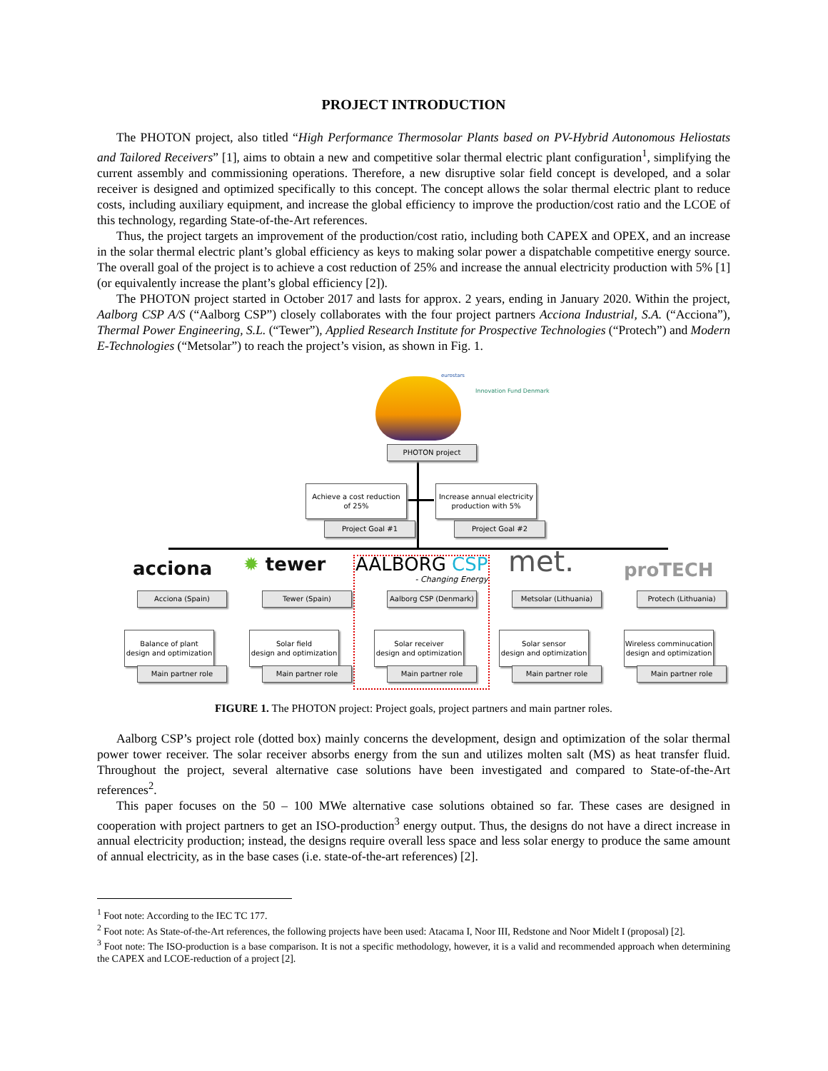PROJECT INTRODUCTION
The PHOTON project, also titled “High Performance Thermosolar Plants based on PV-Hybrid Autonomous Heliostats and Tailored Receivers” [1], aims to obtain a new and competitive solar thermal electric plant configuration<sup>1</sup>, simplifying the current assembly and commissioning operations. Therefore, a new disruptive solar field concept is developed, and a solar receiver is designed and optimized specifically to this concept. The concept allows the solar thermal electric plant to reduce costs, including auxiliary equipment, and increase the global efficiency to improve the production/cost ratio and the LCOE of this technology, regarding State-of-the-Art references.
Thus, the project targets an improvement of the production/cost ratio, including both CAPEX and OPEX, and an increase in the solar thermal electric plant’s global efficiency as keys to making solar power a dispatchable competitive energy source. The overall goal of the project is to achieve a cost reduction of 25% and increase the annual electricity production with 5% [1] (or equivalently increase the plant’s global efficiency [2]).
The PHOTON project started in October 2017 and lasts for approx. 2 years, ending in January 2020. Within the project, Aalborg CSP A/S (“Aalborg CSP”) closely collaborates with the four project partners Acciona Industrial, S.A. (“Acciona”), Thermal Power Engineering, S.L. (“Tewer”), Applied Research Institute for Prospective Technologies (“Protech”) and Modern E-Technologies (“Metsolar”) to reach the project’s vision, as shown in Fig. 1.
eurostars
Innovation Fund Denmark
PHOTON project
Achieve a cost reduction
of 25%
Project Goal #1
Increase annual electricity
production with 5%
Project Goal #2
acciona ✹ tewer
AALBORG CSP
- Changing Energy
met. proTECH
Acciona (Spain) Tewer (Spain)
Aalborg CSP (Denmark)
Metsolar (Lithuania) Protech (Lithuania)
Balance of plant
design and optimization
Main partner role
Solar field
design and optimization
Main partner role
Solar receiver
design and optimization
Main partner role
Solar sensor
design and optimization
Main partner role
Wireless comminucation
design and optimization
Main partner role
FIGURE 1. The PHOTON project: Project goals, project partners and main partner roles.
Aalborg CSP’s project role (dotted box) mainly concerns the development, design and optimization of the solar thermal power tower receiver. The solar receiver absorbs energy from the sun and utilizes molten salt (MS) as heat transfer fluid. Throughout the project, several alternative case solutions have been investigated and compared to State-of-the-Art references<sup>2</sup>.
This paper focuses on the 50 – 100 MWe alternative case solutions obtained so far. These cases are designed in cooperation with project partners to get an ISO-production<sup>3</sup> energy output. Thus, the designs do not have a direct increase in annual electricity production; instead, the designs require overall less space and less solar energy to produce the same amount of annual electricity, as in the base cases (i.e. state-of-the-art references) [2].
<sup>1</sup> Foot note: According to the IEC TC 177.
<sup>2</sup> Foot note: As State-of-the-Art references, the following projects have been used: Atacama I, Noor III, Redstone and Noor Midelt I (proposal) [2].
<sup>3</sup> Foot note: The ISO-production is a base comparison. It is not a specific methodology, however, it is a valid and recommended approach when determining the CAPEX and LCOE-reduction of a project [2].